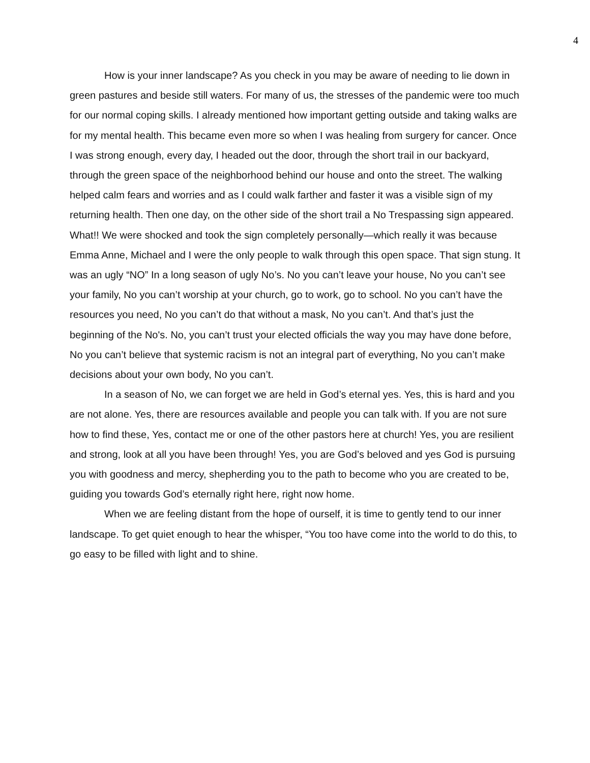4
How is your inner landscape? As you check in you may be aware of needing to lie down in green pastures and beside still waters. For many of us, the stresses of the pandemic were too much for our normal coping skills. I already mentioned how important getting outside and taking walks are for my mental health. This became even more so when I was healing from surgery for cancer. Once I was strong enough, every day, I headed out the door, through the short trail in our backyard, through the green space of the neighborhood behind our house and onto the street. The walking helped calm fears and worries and as I could walk farther and faster it was a visible sign of my returning health. Then one day, on the other side of the short trail a No Trespassing sign appeared. What!! We were shocked and took the sign completely personally—which really it was because Emma Anne, Michael and I were the only people to walk through this open space. That sign stung. It was an ugly “NO” In a long season of ugly No’s. No you can’t leave your house, No you can’t see your family, No you can’t worship at your church, go to work, go to school. No you can’t have the resources you need, No you can’t do that without a mask, No you can’t. And that’s just the beginning of the No's. No, you can’t trust your elected officials the way you may have done before, No you can’t believe that systemic racism is not an integral part of everything, No you can’t make decisions about your own body, No you can’t.
In a season of No, we can forget we are held in God’s eternal yes. Yes, this is hard and you are not alone. Yes, there are resources available and people you can talk with. If you are not sure how to find these, Yes, contact me or one of the other pastors here at church! Yes, you are resilient and strong, look at all you have been through! Yes, you are God’s beloved and yes God is pursuing you with goodness and mercy, shepherding you to the path to become who you are created to be, guiding you towards God’s eternally right here, right now home.
When we are feeling distant from the hope of ourself, it is time to gently tend to our inner landscape. To get quiet enough to hear the whisper, “You too have come into the world to do this, to go easy to be filled with light and to shine.